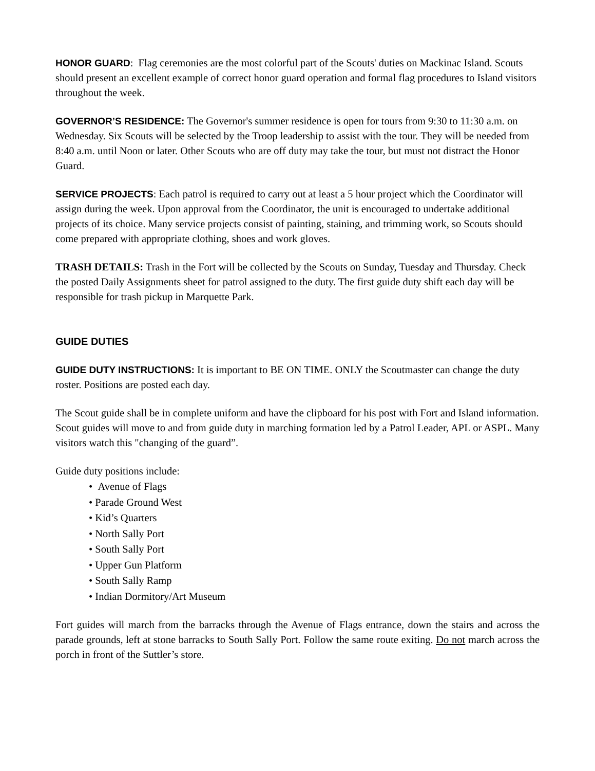HONOR GUARD: Flag ceremonies are the most colorful part of the Scouts' duties on Mackinac Island. Scouts should present an excellent example of correct honor guard operation and formal flag procedures to Island visitors throughout the week.
GOVERNOR’S RESIDENCE: The Governor's summer residence is open for tours from 9:30 to 11:30 a.m. on Wednesday. Six Scouts will be selected by the Troop leadership to assist with the tour. They will be needed from 8:40 a.m. until Noon or later. Other Scouts who are off duty may take the tour, but must not distract the Honor Guard.
SERVICE PROJECTS: Each patrol is required to carry out at least a 5 hour project which the Coordinator will assign during the week. Upon approval from the Coordinator, the unit is encouraged to undertake additional projects of its choice. Many service projects consist of painting, staining, and trimming work, so Scouts should come prepared with appropriate clothing, shoes and work gloves.
TRASH DETAILS: Trash in the Fort will be collected by the Scouts on Sunday, Tuesday and Thursday. Check the posted Daily Assignments sheet for patrol assigned to the duty. The first guide duty shift each day will be responsible for trash pickup in Marquette Park.
GUIDE DUTIES
GUIDE DUTY INSTRUCTIONS: It is important to BE ON TIME. ONLY the Scoutmaster can change the duty roster. Positions are posted each day.
The Scout guide shall be in complete uniform and have the clipboard for his post with Fort and Island information. Scout guides will move to and from guide duty in marching formation led by a Patrol Leader, APL or ASPL. Many visitors watch this "changing of the guard”.
Guide duty positions include:
• Avenue of Flags
• Parade Ground West
• Kid’s Quarters
• North Sally Port
• South Sally Port
• Upper Gun Platform
• South Sally Ramp
• Indian Dormitory/Art Museum
Fort guides will march from the barracks through the Avenue of Flags entrance, down the stairs and across the parade grounds, left at stone barracks to South Sally Port. Follow the same route exiting. Do not march across the porch in front of the Suttler’s store.